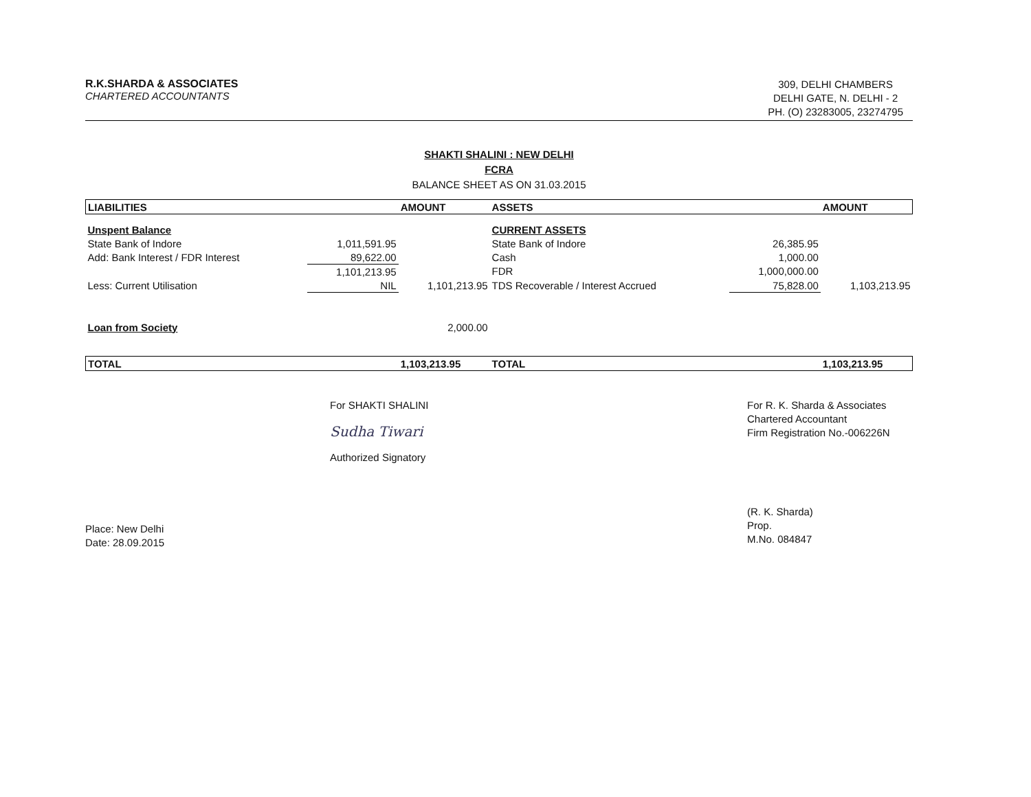R.K.SHARDA & ASSOCIATES
CHARTERED ACCOUNTANTS
309, DELHI CHAMBERS
DELHI GATE, N. DELHI - 2
PH. (O) 23283005, 23274795
SHAKTI SHALINI : NEW DELHI
FCRA
BALANCE SHEET AS ON 31.03.2015
| LIABILITIES | | AMOUNT | ASSETS | | AMOUNT |
| --- | --- | --- | --- | --- | --- |
| Unspent Balance | | | CURRENT ASSETS | | |
| State Bank of Indore | 1,011,591.95 | | State Bank of Indore | 26,385.95 | |
| Add: Bank Interest / FDR Interest | 89,622.00 | | Cash | 1,000.00 | |
| | 1,101,213.95 | | FDR | 1,000,000.00 | |
| Less: Current Utilisation | NIL | 1,101,213.95 | TDS Recoverable / Interest Accrued | 75,828.00 | 1,103,213.95 |
| Loan from Society | | 2,000.00 | | | |
| TOTAL | | 1,103,213.95 | TOTAL | | 1,103,213.95 |
Place: New Delhi
Date: 28.09.2015
For SHAKTI SHALINI
Sudha Tiwari
Authorized Signatory
For R. K. Sharda & Associates
Chartered Accountant
Firm Registration No.-006226N
(R. K. Sharda)
Prop.
M.No. 084847